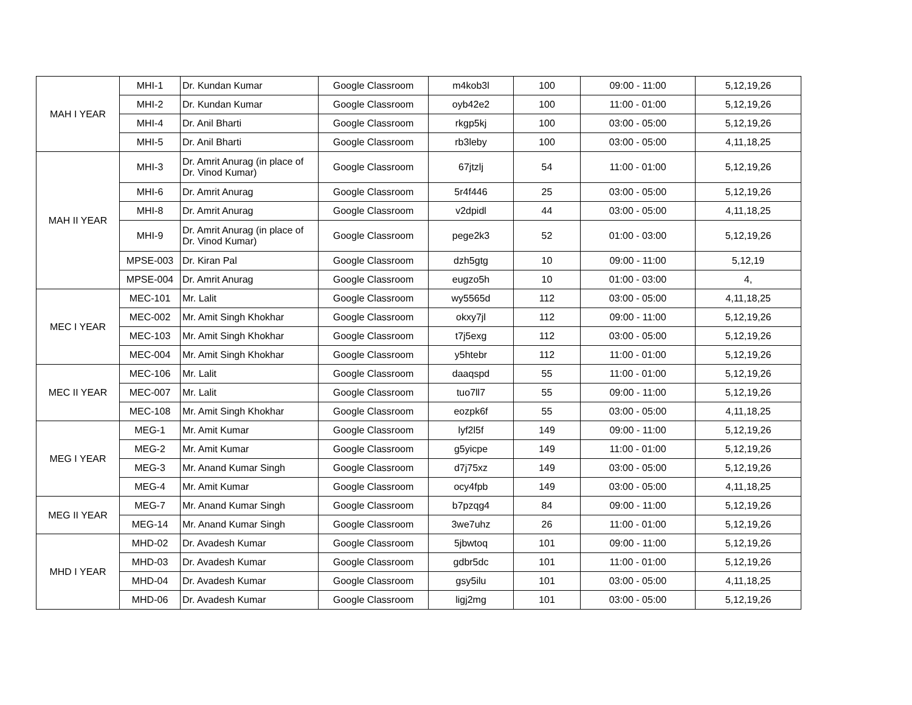| MAH I YEAR | MHI-1 | Dr. Kundan Kumar | Google Classroom | m4kob3l | 100 | 09:00 - 11:00 | 5,12,19,26 |
| | MHI-2 | Dr. Kundan Kumar | Google Classroom | oyb42e2 | 100 | 11:00 - 01:00 | 5,12,19,26 |
| | MHI-4 | Dr. Anil Bharti | Google Classroom | rkgp5kj | 100 | 03:00 - 05:00 | 5,12,19,26 |
| | MHI-5 | Dr. Anil Bharti | Google Classroom | rb3leby | 100 | 03:00 - 05:00 | 4,11,18,25 |
| MAH II YEAR | MHI-3 | Dr. Amrit Anurag (in place of Dr. Vinod Kumar) | Google Classroom | 67jtzlj | 54 | 11:00 - 01:00 | 5,12,19,26 |
| | MHI-6 | Dr. Amrit Anurag | Google Classroom | 5r4f446 | 25 | 03:00 - 05:00 | 5,12,19,26 |
| | MHI-8 | Dr. Amrit Anurag | Google Classroom | v2dpidl | 44 | 03:00 - 05:00 | 4,11,18,25 |
| | MHI-9 | Dr. Amrit Anurag (in place of Dr. Vinod Kumar) | Google Classroom | pege2k3 | 52 | 01:00 - 03:00 | 5,12,19,26 |
| | MPSE-003 | Dr. Kiran Pal | Google Classroom | dzh5gtg | 10 | 09:00 - 11:00 | 5,12,19 |
| | MPSE-004 | Dr. Amrit Anurag | Google Classroom | eugzo5h | 10 | 01:00 - 03:00 | 4, |
| MEC I YEAR | MEC-101 | Mr. Lalit | Google Classroom | wy5565d | 112 | 03:00 - 05:00 | 4,11,18,25 |
| | MEC-002 | Mr. Amit Singh Khokhar | Google Classroom | okxy7jl | 112 | 09:00 - 11:00 | 5,12,19,26 |
| | MEC-103 | Mr. Amit Singh Khokhar | Google Classroom | t7j5exg | 112 | 03:00 - 05:00 | 5,12,19,26 |
| | MEC-004 | Mr. Amit Singh Khokhar | Google Classroom | y5htebr | 112 | 11:00 - 01:00 | 5,12,19,26 |
| MEC II YEAR | MEC-106 | Mr. Lalit | Google Classroom | daaqspd | 55 | 11:00 - 01:00 | 5,12,19,26 |
| | MEC-007 | Mr. Lalit | Google Classroom | tuo7ll7 | 55 | 09:00 - 11:00 | 5,12,19,26 |
| | MEC-108 | Mr. Amit Singh Khokhar | Google Classroom | eozpk6f | 55 | 03:00 - 05:00 | 4,11,18,25 |
| MEG I YEAR | MEG-1 | Mr. Amit Kumar | Google Classroom | lyf2l5f | 149 | 09:00 - 11:00 | 5,12,19,26 |
| | MEG-2 | Mr. Amit Kumar | Google Classroom | g5yicpe | 149 | 11:00 - 01:00 | 5,12,19,26 |
| | MEG-3 | Mr. Anand Kumar Singh | Google Classroom | d7j75xz | 149 | 03:00 - 05:00 | 5,12,19,26 |
| | MEG-4 | Mr. Amit Kumar | Google Classroom | ocy4fpb | 149 | 03:00 - 05:00 | 4,11,18,25 |
| MEG II YEAR | MEG-7 | Mr. Anand Kumar Singh | Google Classroom | b7pzqg4 | 84 | 09:00 - 11:00 | 5,12,19,26 |
| | MEG-14 | Mr. Anand Kumar Singh | Google Classroom | 3we7uhz | 26 | 11:00 - 01:00 | 5,12,19,26 |
| MHD I YEAR | MHD-02 | Dr. Avadesh Kumar | Google Classroom | 5jbwtoq | 101 | 09:00 - 11:00 | 5,12,19,26 |
| | MHD-03 | Dr. Avadesh Kumar | Google Classroom | gdbr5dc | 101 | 11:00 - 01:00 | 5,12,19,26 |
| | MHD-04 | Dr. Avadesh Kumar | Google Classroom | gsy5ilu | 101 | 03:00 - 05:00 | 4,11,18,25 |
| | MHD-06 | Dr. Avadesh Kumar | Google Classroom | ligj2mg | 101 | 03:00 - 05:00 | 5,12,19,26 |